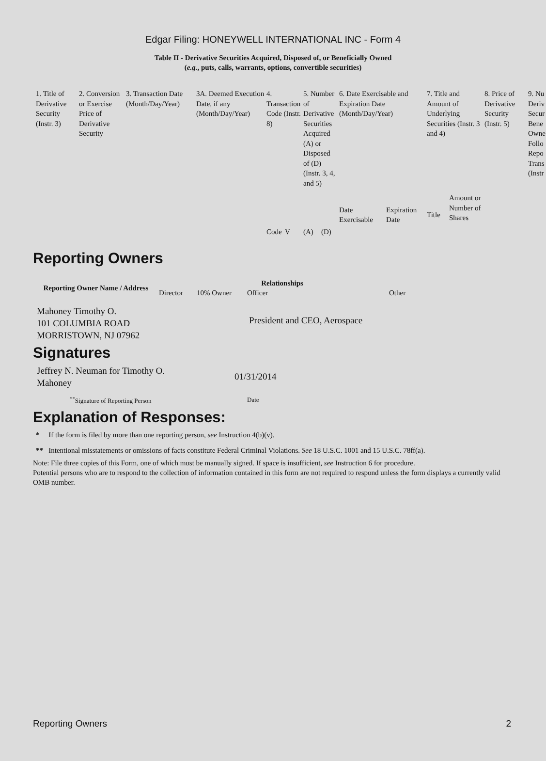Edgar Filing: HONEYWELL INTERNATIONAL INC - Form 4
Table II - Derivative Securities Acquired, Disposed of, or Beneficially Owned
(e.g., puts, calls, warrants, options, convertible securities)
| 1. Title of Derivative Security (Instr. 3) | 2. Conversion or Exercise Price of Derivative Security | 3. Transaction Date (Month/Day/Year) | 3A. Deemed Execution Date, if any (Month/Day/Year) | 4. Transaction Code (Instr. 8) | | 5. Number of Derivative Securities Acquired (A) or Disposed of (D) (Instr. 3, 4, and 5) | | 6. Date Exercisable and Expiration Date (Month/Day/Year) | | 7. Title and Amount of Underlying Securities (Instr. 3 and 4) | | 8. Price of Derivative Security (Instr. 5) | 9. Nu Deriv Secur Bene Owne Follo Repo Trans (Instr |
| | | | | Code | V | (A) | (D) | Date Exercisable | Expiration Date | Title | Amount or Number of Shares | | |
Reporting Owners
| Reporting Owner Name / Address | Relationships | | | |
| --- | --- | --- | --- | --- |
| | Director | 10% Owner | Officer | Other |
| Mahoney Timothy O. 101 COLUMBIA ROAD MORRISTOWN, NJ 07962 | | | President and CEO, Aerospace | |
Signatures
| Jeffrey N. Neuman for Timothy O. Mahoney | 01/31/2014 |
| <sup>**</sup> Signature of Reporting Person | Date |
Explanation of Responses:
* If the form is filed by more than one reporting person, see Instruction 4(b)(v).
** Intentional misstatements or omissions of facts constitute Federal Criminal Violations. See 18 U.S.C. 1001 and 15 U.S.C. 78ff(a).
Note: File three copies of this Form, one of which must be manually signed. If space is insufficient, see Instruction 6 for procedure.
Potential persons who are to respond to the collection of information contained in this form are not required to respond unless the form displays a currently valid OMB number.
Reporting Owners 2